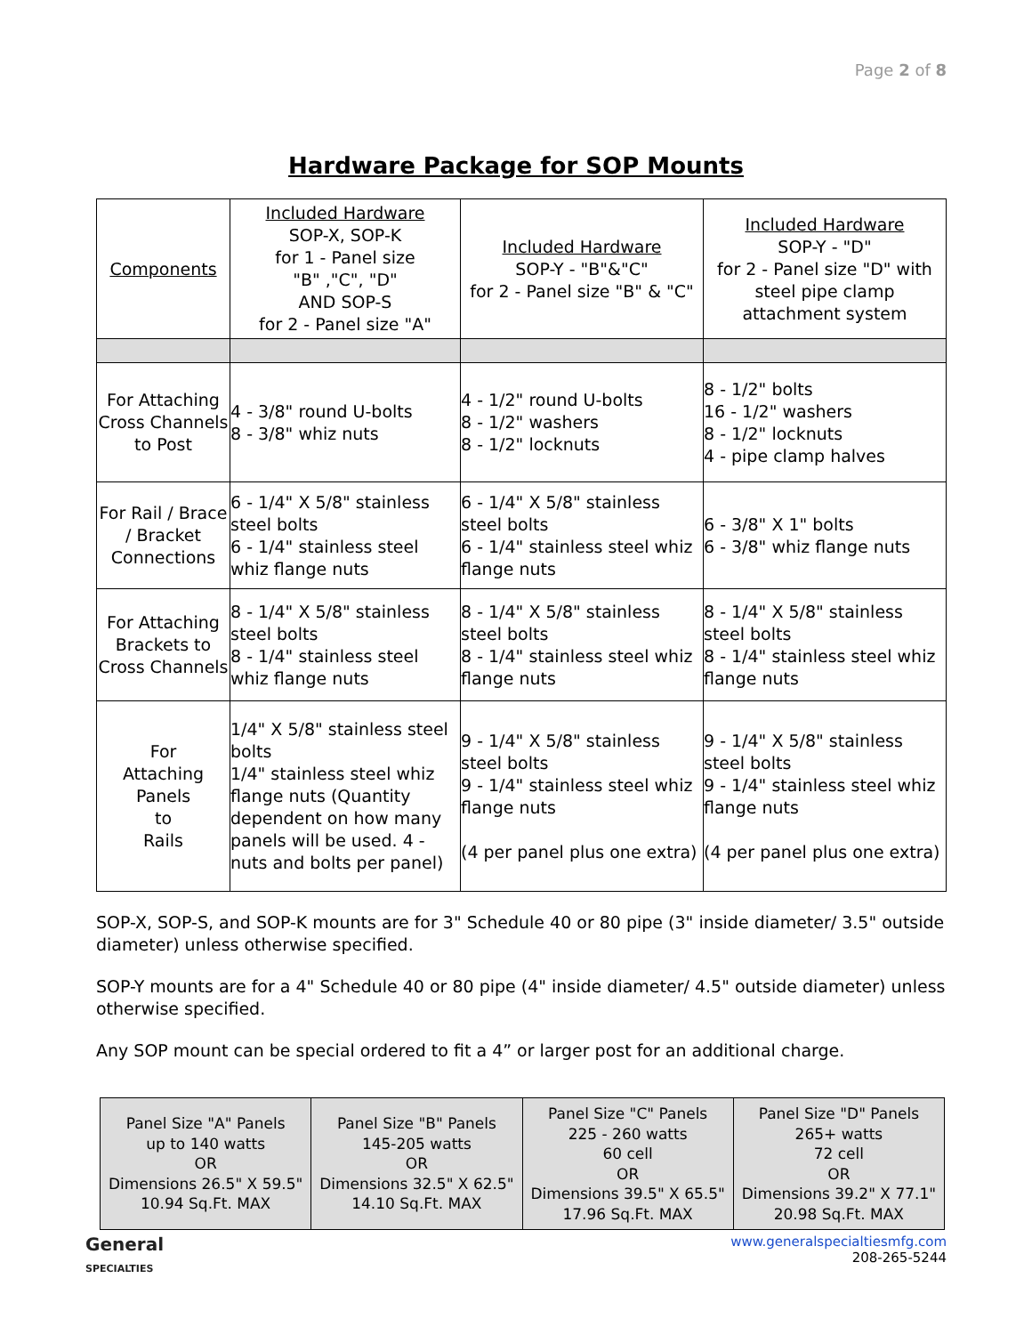Page 2 of 8
Hardware Package for SOP Mounts
| Components | Included Hardware SOP-X, SOP-K for 1 - Panel size "B" ,"C", "D" AND SOP-S for 2 - Panel size "A" | Included Hardware SOP-Y - "B"&"C" for 2 - Panel size "B" & "C" | Included Hardware SOP-Y - "D" for 2 - Panel size "D" with steel pipe clamp attachment system |
| For Attaching Cross Channels to Post | 4 - 3/8" round U-bolts 8 - 3/8" whiz nuts | 4 - 1/2" round U-bolts 8 - 1/2" washers 8 - 1/2" locknuts | 8 - 1/2" bolts 16 - 1/2" washers 8 - 1/2" locknuts 4 - pipe clamp halves |
| For Rail / Brace / Bracket Connections | 6 - 1/4" X 5/8" stainless steel bolts 6 - 1/4" stainless steel whiz flange nuts | 6 - 1/4" X 5/8" stainless steel bolts 6 - 1/4" stainless steel whiz flange nuts | 6 - 3/8" X 1" bolts 6 - 3/8" whiz flange nuts |
| For Attaching Brackets to Cross Channels | 8 - 1/4" X 5/8" stainless steel bolts 8 - 1/4" stainless steel whiz flange nuts | 8 - 1/4" X 5/8" stainless steel bolts 8 - 1/4" stainless steel whiz flange nuts | 8 - 1/4" X 5/8" stainless steel bolts 8 - 1/4" stainless steel whiz flange nuts |
| For Attaching Panels to Rails | 1/4" X 5/8" stainless steel bolts 1/4" stainless steel whiz flange nuts (Quantity dependent on how many panels will be used. 4 - nuts and bolts per panel) | 9 - 1/4" X 5/8" stainless steel bolts 9 - 1/4" stainless steel whiz flange nuts (4 per panel plus one extra) | 9 - 1/4" X 5/8" stainless steel bolts 9 - 1/4" stainless steel whiz flange nuts (4 per panel plus one extra) |
SOP-X, SOP-S, and SOP-K mounts are for 3" Schedule 40 or 80 pipe (3" inside diameter/ 3.5" outside diameter) unless otherwise specified.
SOP-Y mounts are for a 4" Schedule 40 or 80 pipe (4" inside diameter/ 4.5" outside diameter) unless otherwise specified.
Any SOP mount can be special ordered to fit a 4” or larger post for an additional charge.
| Panel Size "A" Panels up to 140 watts OR Dimensions 26.5" X 59.5" 10.94 Sq.Ft. MAX | Panel Size "B" Panels 145-205 watts OR Dimensions 32.5" X 62.5" 14.10 Sq.Ft. MAX | Panel Size "C" Panels 225 - 260 watts 60 cell OR Dimensions 39.5" X 65.5" 17.96 Sq.Ft. MAX | Panel Size "D" Panels 265+ watts 72 cell OR Dimensions 39.2" X 77.1" 20.98 Sq.Ft. MAX |
General
SPECIALTIES
www.generalspecialtiesmfg.com
208-265-5244